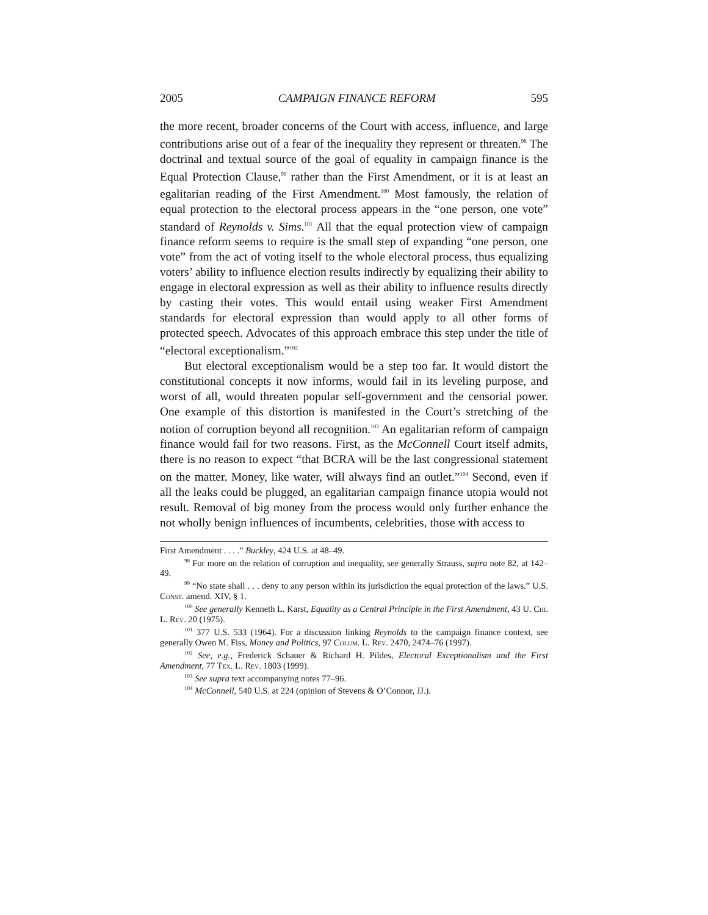2005 CAMPAIGN FINANCE REFORM 595
the more recent, broader concerns of the Court with access, influence, and large contributions arise out of a fear of the inequality they represent or threaten.<sup>98</sup> The doctrinal and textual source of the goal of equality in campaign finance is the Equal Protection Clause,<sup>99</sup> rather than the First Amendment, or it is at least an egalitarian reading of the First Amendment.<sup>100</sup> Most famously, the relation of equal protection to the electoral process appears in the “one person, one vote” standard of Reynolds v. Sims.<sup>101</sup> All that the equal protection view of campaign finance reform seems to require is the small step of expanding “one person, one vote” from the act of voting itself to the whole electoral process, thus equalizing voters’ ability to influence election results indirectly by equalizing their ability to engage in electoral expression as well as their ability to influence results directly by casting their votes. This would entail using weaker First Amendment standards for electoral expression than would apply to all other forms of protected speech. Advocates of this approach embrace this step under the title of “electoral exceptionalism.”<sup>102</sup>
But electoral exceptionalism would be a step too far. It would distort the constitutional concepts it now informs, would fail in its leveling purpose, and worst of all, would threaten popular self-government and the censorial power. One example of this distortion is manifested in the Court’s stretching of the notion of corruption beyond all recognition.<sup>103</sup> An egalitarian reform of campaign finance would fail for two reasons. First, as the McConnell Court itself admits, there is no reason to expect “that BCRA will be the last congressional statement on the matter. Money, like water, will always find an outlet.”<sup>104</sup> Second, even if all the leaks could be plugged, an egalitarian campaign finance utopia would not result. Removal of big money from the process would only further enhance the not wholly benign influences of incumbents, celebrities, those with access to
First Amendment . . . .” Buckley, 424 U.S. at 48–49.
<sup>98</sup> For more on the relation of corruption and inequality, see generally Strauss, supra note 82, at 142–49.
<sup>99</sup> “No state shall . . . deny to any person within its jurisdiction the equal protection of the laws.” U.S. Const. amend. XIV, § 1.
<sup>100</sup> See generally Kenneth L. Karst, Equality as a Central Principle in the First Amendment, 43 U. Chi. L. Rev. 20 (1975).
<sup>101</sup> 377 U.S. 533 (1964). For a discussion linking Reynolds to the campaign finance context, see generally Owen M. Fiss, Money and Politics, 97 Colum. L. Rev. 2470, 2474–76 (1997).
<sup>102</sup> See, e.g., Frederick Schauer & Richard H. Pildes, Electoral Exceptionalism and the First Amendment, 77 Tex. L. Rev. 1803 (1999).
<sup>103</sup> See supra text accompanying notes 77–96.
<sup>104</sup> McConnell, 540 U.S. at 224 (opinion of Stevens & O’Connor, JJ.).